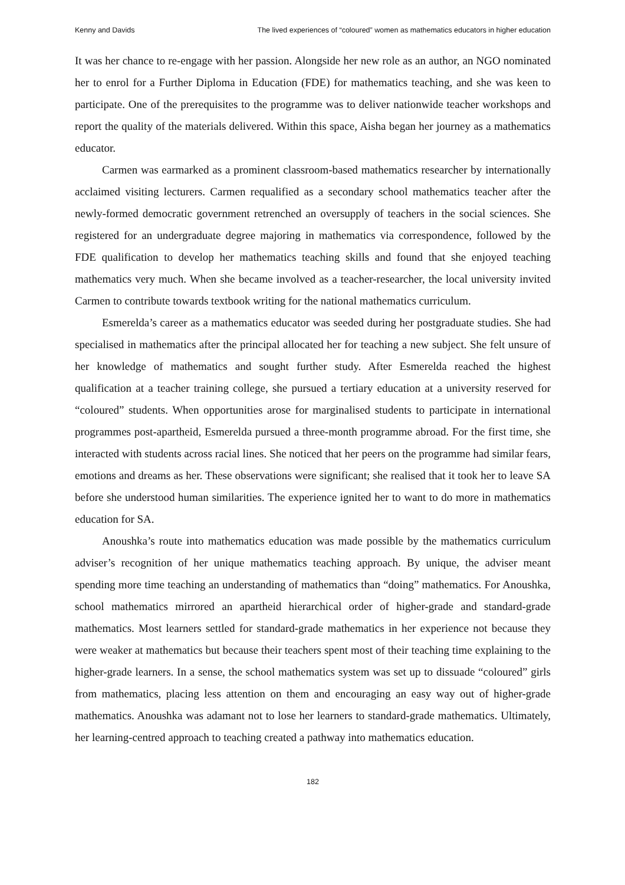Kenny and Davids The lived experiences of “coloured” women as mathematics educators in higher education
It was her chance to re-engage with her passion. Alongside her new role as an author, an NGO nominated her to enrol for a Further Diploma in Education (FDE) for mathematics teaching, and she was keen to participate. One of the prerequisites to the programme was to deliver nationwide teacher workshops and report the quality of the materials delivered. Within this space, Aisha began her journey as a mathematics educator.
Carmen was earmarked as a prominent classroom-based mathematics researcher by internationally acclaimed visiting lecturers. Carmen requalified as a secondary school mathematics teacher after the newly-formed democratic government retrenched an oversupply of teachers in the social sciences. She registered for an undergraduate degree majoring in mathematics via correspondence, followed by the FDE qualification to develop her mathematics teaching skills and found that she enjoyed teaching mathematics very much. When she became involved as a teacher-researcher, the local university invited Carmen to contribute towards textbook writing for the national mathematics curriculum.
Esmerelda’s career as a mathematics educator was seeded during her postgraduate studies. She had specialised in mathematics after the principal allocated her for teaching a new subject. She felt unsure of her knowledge of mathematics and sought further study. After Esmerelda reached the highest qualification at a teacher training college, she pursued a tertiary education at a university reserved for “coloured” students. When opportunities arose for marginalised students to participate in international programmes post-apartheid, Esmerelda pursued a three-month programme abroad. For the first time, she interacted with students across racial lines. She noticed that her peers on the programme had similar fears, emotions and dreams as her. These observations were significant; she realised that it took her to leave SA before she understood human similarities. The experience ignited her to want to do more in mathematics education for SA.
Anoushka’s route into mathematics education was made possible by the mathematics curriculum adviser’s recognition of her unique mathematics teaching approach. By unique, the adviser meant spending more time teaching an understanding of mathematics than “doing” mathematics. For Anoushka, school mathematics mirrored an apartheid hierarchical order of higher-grade and standard-grade mathematics. Most learners settled for standard-grade mathematics in her experience not because they were weaker at mathematics but because their teachers spent most of their teaching time explaining to the higher-grade learners. In a sense, the school mathematics system was set up to dissuade “coloured” girls from mathematics, placing less attention on them and encouraging an easy way out of higher-grade mathematics. Anoushka was adamant not to lose her learners to standard-grade mathematics. Ultimately, her learning-centred approach to teaching created a pathway into mathematics education.
182